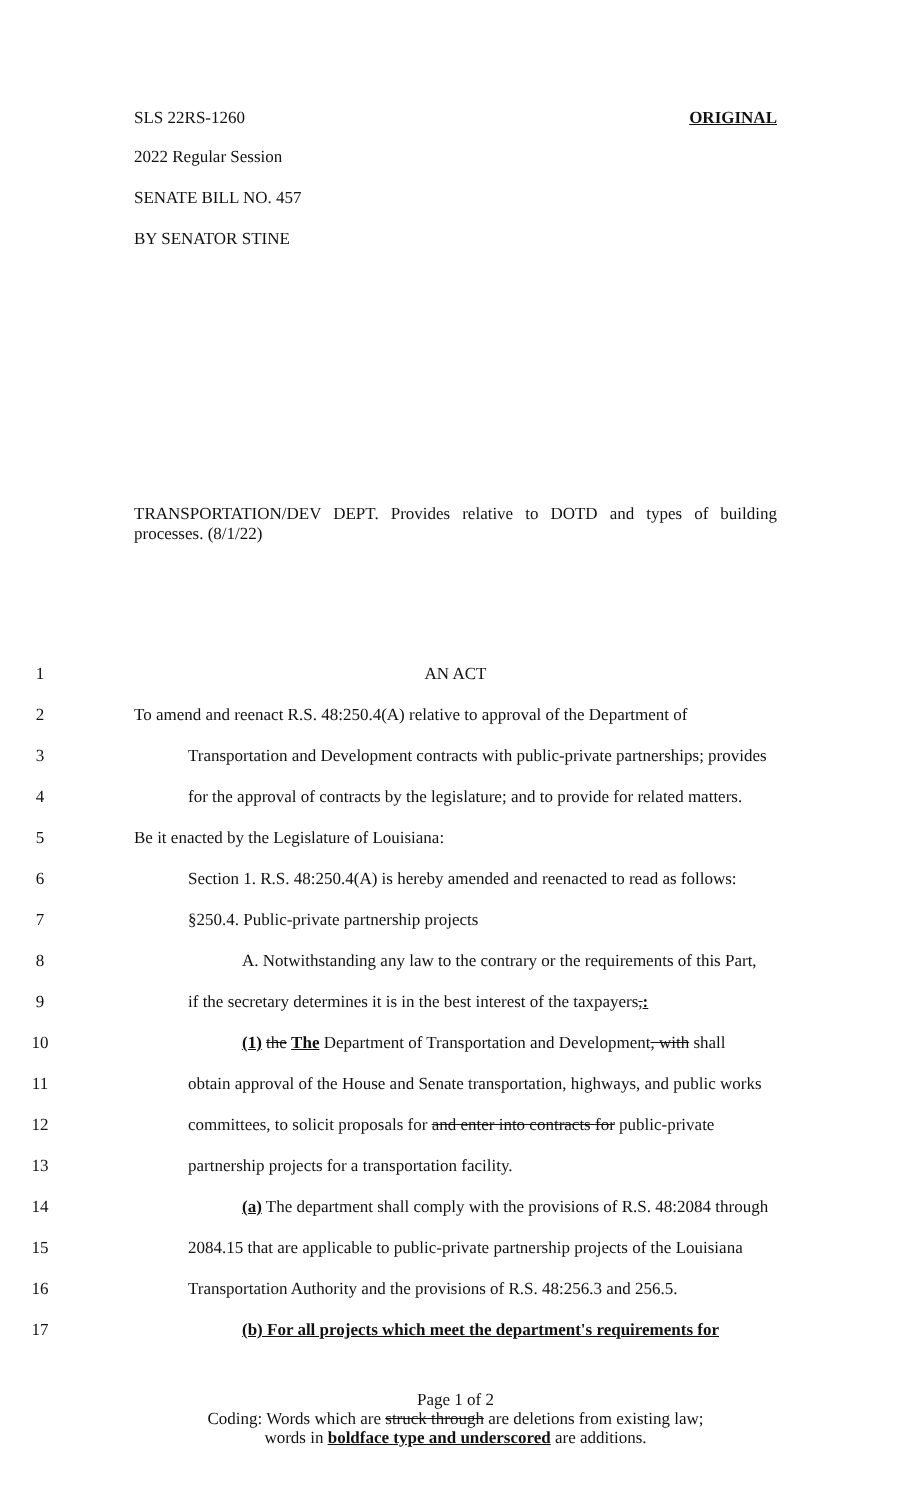SLS 22RS-1260 ORIGINAL
2022 Regular Session
SENATE BILL NO. 457
BY SENATOR STINE
TRANSPORTATION/DEV DEPT. Provides relative to DOTD and types of building processes. (8/1/22)
1 AN ACT
2 To amend and reenact R.S. 48:250.4(A) relative to approval of the Department of
3 Transportation and Development contracts with public-private partnerships; provides
4 for the approval of contracts by the legislature; and to provide for related matters.
5 Be it enacted by the Legislature of Louisiana:
6 Section 1. R.S. 48:250.4(A) is hereby amended and reenacted to read as follows:
7 §250.4. Public-private partnership projects
8 A. Notwithstanding any law to the contrary or the requirements of this Part,
9 if the secretary determines it is in the best interest of the taxpayers,:
10 (1) the The Department of Transportation and Development, with shall
11 obtain approval of the House and Senate transportation, highways, and public works
12 committees, to solicit proposals for and enter into contracts for public-private
13 partnership projects for a transportation facility.
14 (a) The department shall comply with the provisions of R.S. 48:2084 through
15 2084.15 that are applicable to public-private partnership projects of the Louisiana
16 Transportation Authority and the provisions of R.S. 48:256.3 and 256.5.
17 (b) For all projects which meet the department's requirements for
Page 1 of 2
Coding: Words which are struck through are deletions from existing law;
words in boldface type and underscored are additions.